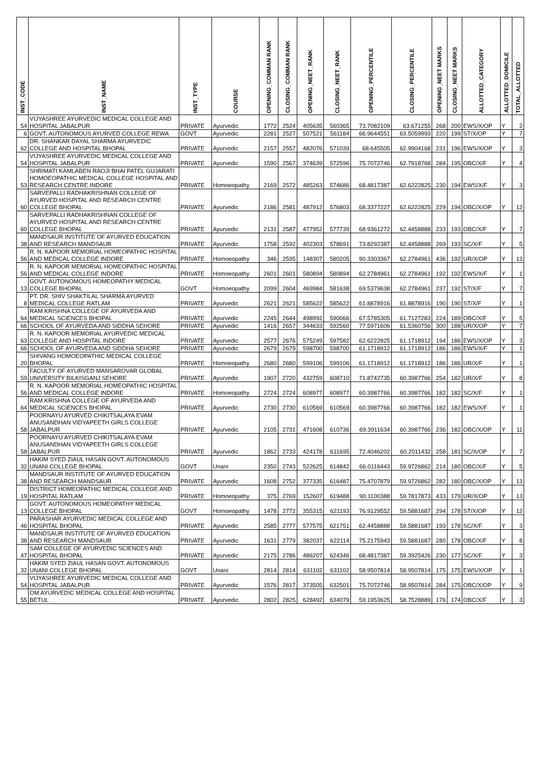| INST_CODE | INST_NAME | INST_TYPE | COURSE | OPENING_COMMAN RANK | CLOSING_COMMAN RANK | OPENING_NEET_RANK | CLOSING_NEET_RANK | OPENING_PERCENTILE | CLOSING_PERCENTILE | OPENING_NEET MARKS | CLOSING_NEET MARKS | ALLOTTED_CATEGORY | ALLOTTED_DOMICILE | TOTAL_ALLOTTED |
| --- | --- | --- | --- | --- | --- | --- | --- | --- | --- | --- | --- | --- | --- | --- |
| 54 | VIJYASHREE AYURVEDIC MEDICAL COLLEGE AND HOSPITAL JABALPUR | PRIVATE | Ayurvedic | 1772 | 2524 | 405635 | 560365 | 73.7082109 | 63.671255 | 268 | 200 | EWS/X/OP | Y | 2 |
| 6 | GOVT. AUTONOMOUS AYURVED COLLEGE REWA | GOVT | Ayurvedic | 2281 | 2527 | 507521 | 561184 | 66.9644551 | 63.5059993 | 220 | 199 | ST/X/OP | Y | 7 |
| 62 | DR. SHANKAR DAYAL SHARMA AYURVEDIC COLLEGE AND HOSPITAL BHOPAL | PRIVATE | Ayurvedic | 2157 | 2557 | 482076 | 571039 | 68.645505 | 62.9904168 | 231 | 196 | EWS/X/OP | Y | 3 |
| 54 | VIJYASHREE AYURVEDIC MEDICAL COLLEGE AND HOSPITAL JABALPUR | PRIVATE | Ayurvedic | 1590 | 2567 | 374639 | 572596 | 75.7072746 | 62.7918768 | 284 | 195 | OBC/X/F | Y | 4 |
| 53 | SHRIMATI KAMLABEN RAOJI BHAI PATEL GUJARATI HOMOEOPATHIC MEDICAL COLLEGE HOSPITAL AND RESEARCH CENTRE INDORE | PRIVATE | Homoeopathy | 2169 | 2572 | 485263 | 574686 | 68.4817387 | 62.6222825 | 230 | 194 | EWS/X/F | Y | 3 |
| 60 | SARVEPALLI RADHAKRISHNAN COLLEGE OF AYURVED HOSPITAL AND RESEARCH CENTRE COLLEGE BHOPAL | PRIVATE | Ayurvedic | 2186 | 2581 | 487912 | 576803 | 68.3377227 | 62.6222825 | 229 | 194 | OBC/X/OP | Y | 12 |
| 60 | SARVEPALLI RADHAKRISHNAN COLLEGE OF AYURVED HOSPITAL AND RESEARCH CENTRE COLLEGE BHOPAL | PRIVATE | Ayurvedic | 2131 | 2587 | 477952 | 577739 | 68.9361272 | 62.4458888 | 233 | 193 | OBC/X/F | Y | 7 |
| 38 | MANDSAUR INSTITUTE OF AYURVED EDUCATION AND RESEARCH MANDSAUR | PRIVATE | Ayurvedic | 1758 | 2592 | 402303 | 578691 | 73.8292387 | 62.4458888 | 269 | 193 | SC/X/F | Y | 5 |
| 56 | R. N. KAPOOR MEMORIAL HOMEOPATHIC HOSPITAL AND MEDICAL COLLEGE INDORE | PRIVATE | Homoeopathy | 346 | 2595 | 148307 | 580205 | 90.3303367 | 62.2784961 | 436 | 192 | UR/X/OP | Y | 13 |
| 56 | R. N. KAPOOR MEMORIAL HOMEOPATHIC HOSPITAL AND MEDICAL COLLEGE INDORE | PRIVATE | Homoeopathy | 2601 | 2601 | 580894 | 580894 | 62.2784961 | 62.2784961 | 192 | 192 | EWS/X/F | Y | 1 |
| 13 | GOVT. AUTONOMOUS HOMEOPATHY MEDICAL COLLEGE BHOPAL | GOVT | Homoeopathy | 2099 | 2604 | 469984 | 581638 | 69.5379638 | 62.2784961 | 237 | 192 | ST/X/F | Y | 7 |
| 8 | PT. DR. SHIV SHAKTILAL SHARMA AYURVED MEDICAL COLLEGE RATLAM | PRIVATE | Ayurvedic | 2621 | 2621 | 585622 | 585622 | 61.8878916 | 61.8878916 | 190 | 190 | ST/X/F | Y | 1 |
| 64 | RAM KRISHNA COLLEGE OF AYURVEDA AND MEDICAL SCIENCES BHOPAL | PRIVATE | Ayurvedic | 2245 | 2644 | 498992 | 590066 | 67.5785305 | 61.7127283 | 224 | 189 | OBC/X/F | Y | 5 |
| 66 | SCHOOL OF AYURVEDA AND SIDDHA SEHORE | PRIVATE | Ayurvedic | 1416 | 2657 | 344633 | 592560 | 77.5971606 | 61.5360756 | 300 | 188 | UR/X/OP | Y | 7 |
| 63 | R. N. KAPOOR MEMORIAL AYURVEDIC MEDICAL COLLEGE AND HOSPITAL INDORE | PRIVATE | Ayurvedic | 2577 | 2676 | 575249 | 597582 | 62.6222825 | 61.1718912 | 194 | 186 | EWS/X/OP | Y | 3 |
| 66 | SCHOOL OF AYURVEDA AND SIDDHA SEHORE | PRIVATE | Ayurvedic | 2679 | 2679 | 598700 | 598700 | 61.1718912 | 61.1718912 | 186 | 186 | EWS/X/F | Y | 1 |
| 20 | SHIVANG HOMOEOPATHIC MEDICAL COLLEGE BHOPAL | PRIVATE | Homoeopathy | 2680 | 2680 | 599106 | 599106 | 61.1718912 | 61.1718912 | 186 | 186 | UR/X/F | Y | 1 |
| 59 | FACULTY OF AYURVED MANSAROVAR GLOBAL UNIVERSITY BILKISGANJ SEHORE | PRIVATE | Ayurvedic | 1907 | 2720 | 432759 | 608710 | 71.8742735 | 60.3987766 | 254 | 182 | UR/X/F | Y | 8 |
| 56 | R. N. KAPOOR MEMORIAL HOMEOPATHIC HOSPITAL AND MEDICAL COLLEGE INDORE | PRIVATE | Homoeopathy | 2724 | 2724 | 608977 | 608977 | 60.3987766 | 60.3987766 | 182 | 182 | SC/X/F | Y | 1 |
| 64 | RAM KRISHNA COLLEGE OF AYURVEDA AND MEDICAL SCIENCES BHOPAL | PRIVATE | Ayurvedic | 2730 | 2730 | 610569 | 610569 | 60.3987766 | 60.3987766 | 182 | 182 | EWS/X/F | Y | 1 |
| 58 | POORNAYU AYURVED CHIKITSALAYA EVAM ANUSANDHAN VIDYAPEETH GIRLS COLLEGE JABALPUR | PRIVATE | Ayurvedic | 2105 | 2731 | 471608 | 610736 | 69.3911634 | 60.3987766 | 236 | 182 | OBC/X/OP | Y | 11 |
| 58 | POORNAYU AYURVED CHIKITSALAYA EVAM ANUSANDHAN VIDYAPEETH GIRLS COLLEGE JABALPUR | PRIVATE | Ayurvedic | 1862 | 2733 | 424178 | 611695 | 72.4046202 | 60.2011432 | 258 | 181 | SC/X/OP | Y | 7 |
| 32 | HAKIM SYED ZIAUL HASAN GOVT. AUTONOMOUS UNANI COLLEGE BHOPAL | GOVT | Unani | 2350 | 2743 | 522625 | 614842 | 66.0116443 | 59.9726862 | 214 | 180 | OBC/X/F | Y | 5 |
| 38 | MANDSAUR INSTITUTE OF AYURVED EDUCATION AND RESEARCH MANDSAUR | PRIVATE | Ayurvedic | 1608 | 2752 | 377335 | 616487 | 75.4707879 | 59.9726862 | 282 | 180 | OBC/X/OP | Y | 13 |
| 19 | DISTRICT HOMEOPATHIC MEDICAL COLLEGE AND HOSPITAL RATLAM | PRIVATE | Homoeopathy | 375 | 2769 | 152607 | 619488 | 90.1100388 | 59.7817873 | 433 | 179 | UR/X/OP | Y | 13 |
| 13 | GOVT. AUTONOMOUS HOMEOPATHY MEDICAL COLLEGE BHOPAL | GOVT | Homoeopathy | 1478 | 2772 | 355315 | 621193 | 76.9129552 | 59.5881687 | 294 | 178 | ST/X/OP | Y | 12 |
| 46 | PARASHAR AYURVEDIC MEDICAL COLLEGE AND HOSPITAL BHOPAL | PRIVATE | Ayurvedic | 2585 | 2777 | 577575 | 621751 | 62.4458888 | 59.5881687 | 193 | 178 | SC/X/F | Y | 3 |
| 38 | MANDSAUR INSTITUTE OF AYURVED EDUCATION AND RESEARCH MANDSAUR | PRIVATE | Ayurvedic | 1631 | 2779 | 382037 | 622114 | 75.2175943 | 59.5881687 | 280 | 178 | OBC/X/F | Y | 8 |
| 47 | SAM COLLEGE OF AYURVEDIC SCIENCES AND HOSPITAL BHOPAL | PRIVATE | Ayurvedic | 2175 | 2786 | 486207 | 624346 | 68.4817387 | 59.3925426 | 230 | 177 | SC/X/F | Y | 3 |
| 32 | HAKIM SYED ZIAUL HASAN GOVT. AUTONOMOUS UNANI COLLEGE BHOPAL | GOVT | Unani | 2814 | 2814 | 631102 | 631102 | 58.9507814 | 58.9507814 | 175 | 175 | EWS/X/OP | Y | 1 |
| 54 | VIJYASHREE AYURVEDIC MEDICAL COLLEGE AND HOSPITAL JABALPUR | PRIVATE | Ayurvedic | 1576 | 2817 | 373505 | 632501 | 75.7072746 | 58.9507814 | 284 | 175 | OBC/X/OP | Y | 9 |
| 55 | OM AYURVEDIC MEDICAL COLLEGE AND HOSPITAL BETUL | PRIVATE | Ayurvedic | 2802 | 2825 | 628492 | 634079 | 59.1953625 | 58.7528889 | 176 | 174 | OBC/X/F | Y | 3 |